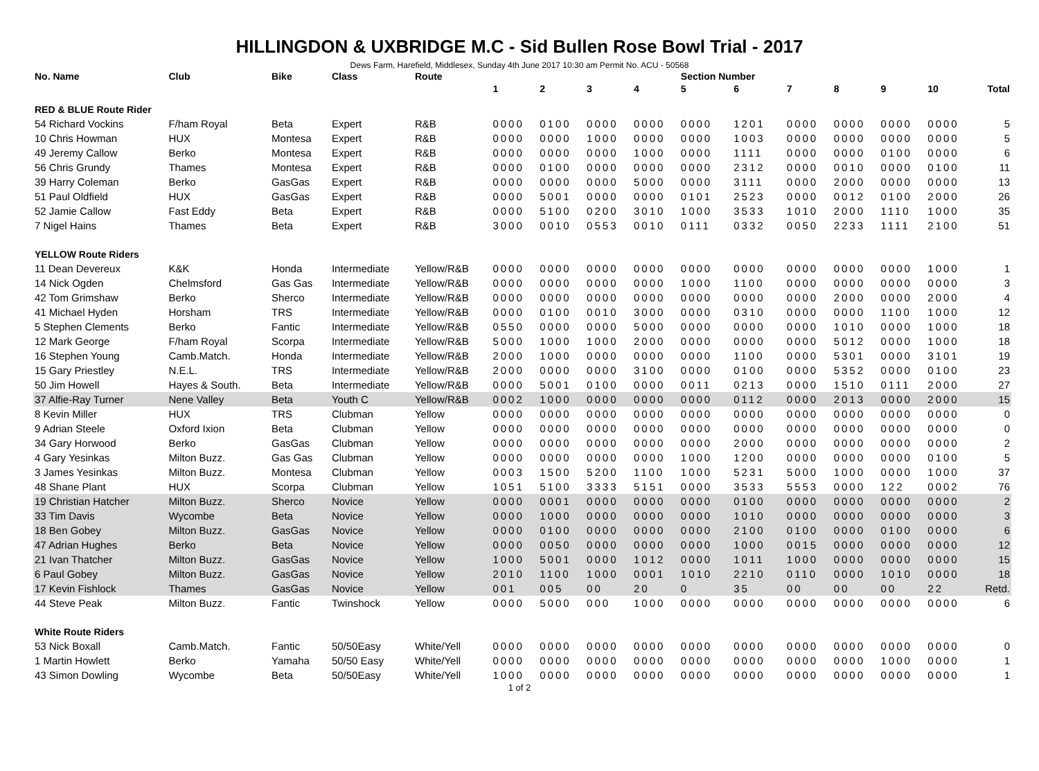HILLINGDON & UXBRIDGE M.C - Sid Bullen Rose Bowl Trial - 2017
Dews Farm, Harefield, Middlesex, Sunday 4th June 2017 10:30 am Permit No. ACU - 50568
| No. Name | Club | Bike | Class | Route | | | | | Section Number | | | | | | |
| --- | --- | --- | --- | --- | --- | --- | --- | --- | --- | --- | --- | --- | --- | --- | --- |
| | | | | | 1 | 2 | 3 | 4 | 5 | 6 | 7 | 8 | 9 | 10 | Total |
| RED & BLUE Route Rider | | | | | | | | | | | | | | | |
| 54 Richard Vockins | F/ham Royal | Beta | Expert | R&B | 0000 | 0100 | 0000 | 0000 | 0000 | 1201 | 0000 | 0000 | 0000 | 0000 | 5 |
| 10 Chris Howman | HUX | Montesa | Expert | R&B | 0000 | 0000 | 1000 | 0000 | 0000 | 1003 | 0000 | 0000 | 0000 | 0000 | 5 |
| 49 Jeremy Callow | Berko | Montesa | Expert | R&B | 0000 | 0000 | 0000 | 1000 | 0000 | 1111 | 0000 | 0000 | 0100 | 0000 | 6 |
| 56 Chris Grundy | Thames | Montesa | Expert | R&B | 0000 | 0100 | 0000 | 0000 | 0000 | 2312 | 0000 | 0010 | 0000 | 0100 | 11 |
| 39 Harry Coleman | Berko | GasGas | Expert | R&B | 0000 | 0000 | 0000 | 5000 | 0000 | 3111 | 0000 | 2000 | 0000 | 0000 | 13 |
| 51 Paul Oldfield | HUX | GasGas | Expert | R&B | 0000 | 5001 | 0000 | 0000 | 0101 | 2523 | 0000 | 0012 | 0100 | 2000 | 26 |
| 52 Jamie Callow | Fast Eddy | Beta | Expert | R&B | 0000 | 5100 | 0200 | 3010 | 1000 | 3533 | 1010 | 2000 | 1110 | 1000 | 35 |
| 7 Nigel Hains | Thames | Beta | Expert | R&B | 3000 | 0010 | 0553 | 0010 | 0111 | 0332 | 0050 | 2233 | 1111 | 2100 | 51 |
| YELLOW Route Riders | | | | | | | | | | | | | | | |
| 11 Dean Devereux | K&K | Honda | Intermediate | Yellow/R&B | 0000 | 0000 | 0000 | 0000 | 0000 | 0000 | 0000 | 0000 | 0000 | 1000 | 1 |
| 14 Nick Ogden | Chelmsford | Gas Gas | Intermediate | Yellow/R&B | 0000 | 0000 | 0000 | 0000 | 1000 | 1100 | 0000 | 0000 | 0000 | 0000 | 3 |
| 42 Tom Grimshaw | Berko | Sherco | Intermediate | Yellow/R&B | 0000 | 0000 | 0000 | 0000 | 0000 | 0000 | 0000 | 2000 | 0000 | 2000 | 4 |
| 41 Michael Hyden | Horsham | TRS | Intermediate | Yellow/R&B | 0000 | 0100 | 0010 | 3000 | 0000 | 0310 | 0000 | 0000 | 1100 | 1000 | 12 |
| 5 Stephen Clements | Berko | Fantic | Intermediate | Yellow/R&B | 0550 | 0000 | 0000 | 5000 | 0000 | 0000 | 0000 | 1010 | 0000 | 1000 | 18 |
| 12 Mark George | F/ham Royal | Scorpa | Intermediate | Yellow/R&B | 5000 | 1000 | 1000 | 2000 | 0000 | 0000 | 0000 | 5012 | 0000 | 1000 | 18 |
| 16 Stephen Young | Camb.Match. | Honda | Intermediate | Yellow/R&B | 2000 | 1000 | 0000 | 0000 | 0000 | 1100 | 0000 | 5301 | 0000 | 3101 | 19 |
| 15 Gary Priestley | N.E.L. | TRS | Intermediate | Yellow/R&B | 2000 | 0000 | 0000 | 3100 | 0000 | 0100 | 0000 | 5352 | 0000 | 0100 | 23 |
| 50 Jim Howell | Hayes & South. | Beta | Intermediate | Yellow/R&B | 0000 | 5001 | 0100 | 0000 | 0011 | 0213 | 0000 | 1510 | 0111 | 2000 | 27 |
| 37 Alfie-Ray Turner | Nene Valley | Beta | Youth C | Yellow/R&B | 0002 | 1000 | 0000 | 0000 | 0000 | 0112 | 0000 | 2013 | 0000 | 2000 | 15 |
| 8 Kevin Miller | HUX | TRS | Clubman | Yellow | 0000 | 0000 | 0000 | 0000 | 0000 | 0000 | 0000 | 0000 | 0000 | 0000 | 0 |
| 9 Adrian Steele | Oxford Ixion | Beta | Clubman | Yellow | 0000 | 0000 | 0000 | 0000 | 0000 | 0000 | 0000 | 0000 | 0000 | 0000 | 0 |
| 34 Gary Horwood | Berko | GasGas | Clubman | Yellow | 0000 | 0000 | 0000 | 0000 | 0000 | 2000 | 0000 | 0000 | 0000 | 0000 | 2 |
| 4 Gary Yesinkas | Milton Buzz. | Gas Gas | Clubman | Yellow | 0000 | 0000 | 0000 | 0000 | 1000 | 1200 | 0000 | 0000 | 0000 | 0100 | 5 |
| 3 James Yesinkas | Milton Buzz. | Montesa | Clubman | Yellow | 0003 | 1500 | 5200 | 1100 | 1000 | 5231 | 5000 | 1000 | 0000 | 1000 | 37 |
| 48 Shane Plant | HUX | Scorpa | Clubman | Yellow | 1051 | 5100 | 3333 | 5151 | 0000 | 3533 | 5553 | 0000 | 122 | 0002 | 76 |
| 19 Christian Hatcher | Milton Buzz. | Sherco | Novice | Yellow | 0000 | 0001 | 0000 | 0000 | 0000 | 0100 | 0000 | 0000 | 0000 | 0000 | 2 |
| 33 Tim Davis | Wycombe | Beta | Novice | Yellow | 0000 | 1000 | 0000 | 0000 | 0000 | 1010 | 0000 | 0000 | 0000 | 0000 | 3 |
| 18 Ben Gobey | Milton Buzz. | GasGas | Novice | Yellow | 0000 | 0100 | 0000 | 0000 | 0000 | 2100 | 0100 | 0000 | 0100 | 0000 | 6 |
| 47 Adrian Hughes | Berko | Beta | Novice | Yellow | 0000 | 0050 | 0000 | 0000 | 0000 | 1000 | 0015 | 0000 | 0000 | 0000 | 12 |
| 21 Ivan Thatcher | Milton Buzz. | GasGas | Novice | Yellow | 1000 | 5001 | 0000 | 1012 | 0000 | 1011 | 1000 | 0000 | 0000 | 0000 | 15 |
| 6 Paul Gobey | Milton Buzz. | GasGas | Novice | Yellow | 2010 | 1100 | 1000 | 0001 | 1010 | 2210 | 0110 | 0000 | 1010 | 0000 | 18 |
| 17 Kevin Fishlock | Thames | GasGas | Novice | Yellow | 001 | 005 | 00 | 20 | 0 | 35 | 00 | 00 | 00 | 22 | Retd. |
| 44 Steve Peak | Milton Buzz. | Fantic | Twinshock | Yellow | 0000 | 5000 | 000 | 1000 | 0000 | 0000 | 0000 | 0000 | 0000 | 0000 | 6 |
| White Route Riders | | | | | | | | | | | | | | | |
| 53 Nick Boxall | Camb.Match. | Fantic | 50/50Easy | White/Yell | 0000 | 0000 | 0000 | 0000 | 0000 | 0000 | 0000 | 0000 | 0000 | 0000 | 0 |
| 1 Martin Howlett | Berko | Yamaha | 50/50 Easy | White/Yell | 0000 | 0000 | 0000 | 0000 | 0000 | 0000 | 0000 | 0000 | 1000 | 0000 | 1 |
| 43 Simon Dowling | Wycombe | Beta | 50/50Easy | White/Yell | 1000 | 0000 | 0000 | 0000 | 0000 | 0000 | 0000 | 0000 | 0000 | 0000 | 1 |
1 of 2